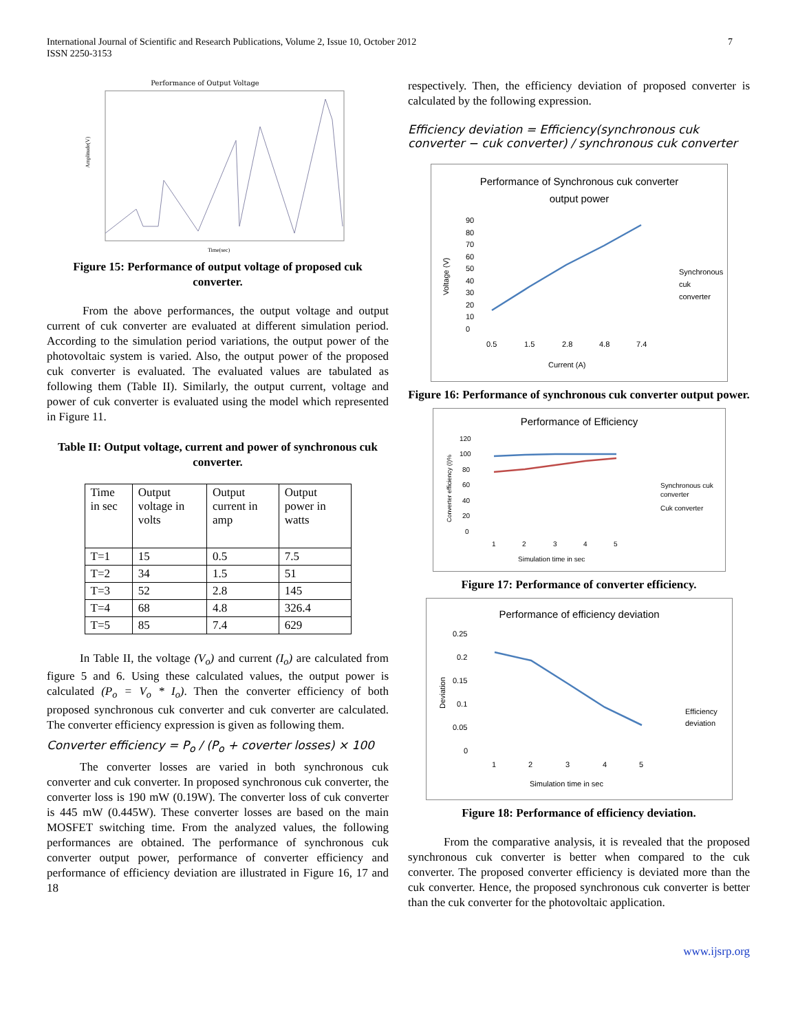International Journal of Scientific and Research Publications, Volume 2, Issue 10, October 2012
ISSN 2250-3153
7
Performance of Output Voltage
Amplitude(V)
Time(sec)
Figure 15: Performance of output voltage of proposed cuk converter.
From the above performances, the output voltage and output current of cuk converter are evaluated at different simulation period. According to the simulation period variations, the output power of the photovoltaic system is varied. Also, the output power of the proposed cuk converter is evaluated. The evaluated values are tabulated as following them (Table II). Similarly, the output current, voltage and power of cuk converter is evaluated using the model which represented in Figure 11.
Table II: Output voltage, current and power of synchronous cuk converter.
| Time in sec | Output voltage in volts | Output current in amp | Output power in watts |
| T=1 | 15 | 0.5 | 7.5 |
| T=2 | 34 | 1.5 | 51 |
| T=3 | 52 | 2.8 | 145 |
| T=4 | 68 | 4.8 | 326.4 |
| T=5 | 85 | 7.4 | 629 |
In Table II, the voltage (V<sub>o</sub>) and current (I<sub>o</sub>) are calculated from figure 5 and 6. Using these calculated values, the output power is calculated (P<sub>o</sub> = V<sub>o</sub> * I<sub>o</sub>). Then the converter efficiency of both proposed synchronous cuk converter and cuk converter are calculated. The converter efficiency expression is given as following them.
Converter efficiency = P<sub>o</sub> / (P<sub>o</sub> + coverter losses) × 100
The converter losses are varied in both synchronous cuk converter and cuk converter. In proposed synchronous cuk converter, the converter loss is 190 mW (0.19W). The converter loss of cuk converter is 445 mW (0.445W). These converter losses are based on the main MOSFET switching time. From the analyzed values, the following performances are obtained. The performance of synchronous cuk converter output power, performance of converter efficiency and performance of efficiency deviation are illustrated in Figure 16, 17 and 18
respectively. Then, the efficiency deviation of proposed converter is calculated by the following expression.
Efficiency deviation = Efficiency(synchronous cuk converter − cuk converter) / synchronous cuk converter
Performance of Synchronous cuk converter
output power
90
80
70
60
50
40
30
20
10
0
0.5
1.5
2.8
4.8
7.4
Current (A)
Synchronous
cuk
converter
Voltage (V)
Figure 16: Performance of synchronous cuk converter output power.
Performance of Efficiency
120
100
80
60
40
20
0
1
2
3
4
5
Simulation time in sec
Synchronous cuk
converter
Cuk converter
Converter efficiency (I)%
Figure 17: Performance of converter efficiency.
Performance of efficiency deviation
0.25
0.2
0.15
0.1
0.05
0
1
2
3
4
5
Simulation time in sec
Efficiency
deviation
Deviation
Figure 18: Performance of efficiency deviation.
From the comparative analysis, it is revealed that the proposed synchronous cuk converter is better when compared to the cuk converter. The proposed converter efficiency is deviated more than the cuk converter. Hence, the proposed synchronous cuk converter is better than the cuk converter for the photovoltaic application.
www.ijsrp.org